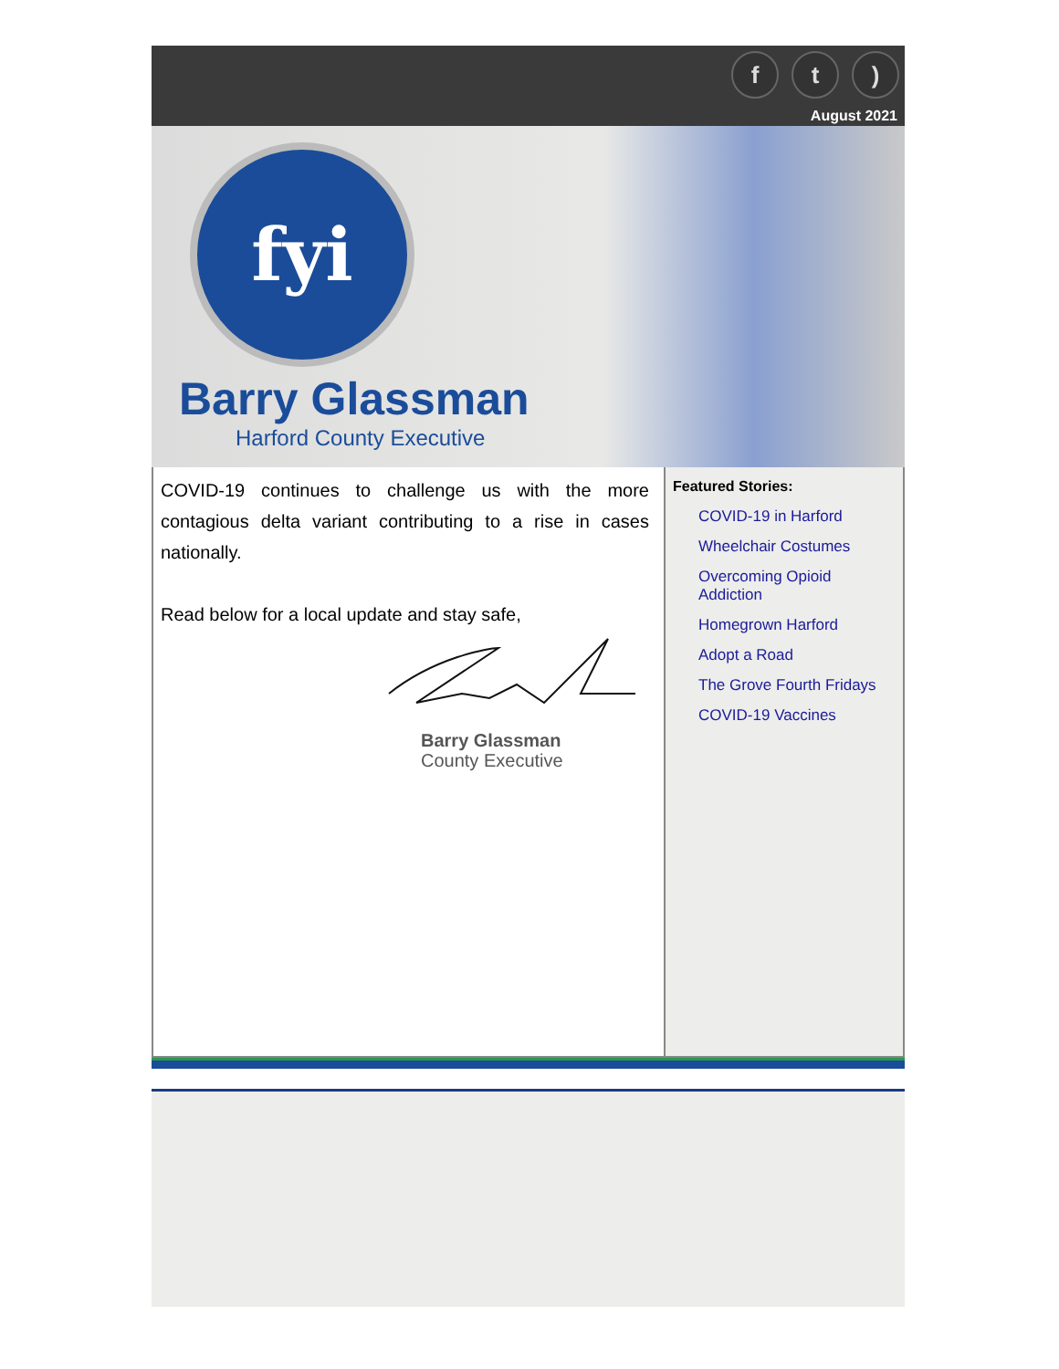ft)
August 2021
fyi
Barry Glassman
Harford County Executive
COVID-19 continues to challenge us with the more contagious delta variant contributing to a rise in cases nationally.
Read below for a local update and stay safe,
Barry Glassman
County Executive
Featured Stories:
COVID-19 in Harford
Wheelchair Costumes
Overcoming Opioid Addiction
Homegrown Harford
Adopt a Road
The Grove Fourth Fridays
COVID-19 Vaccines